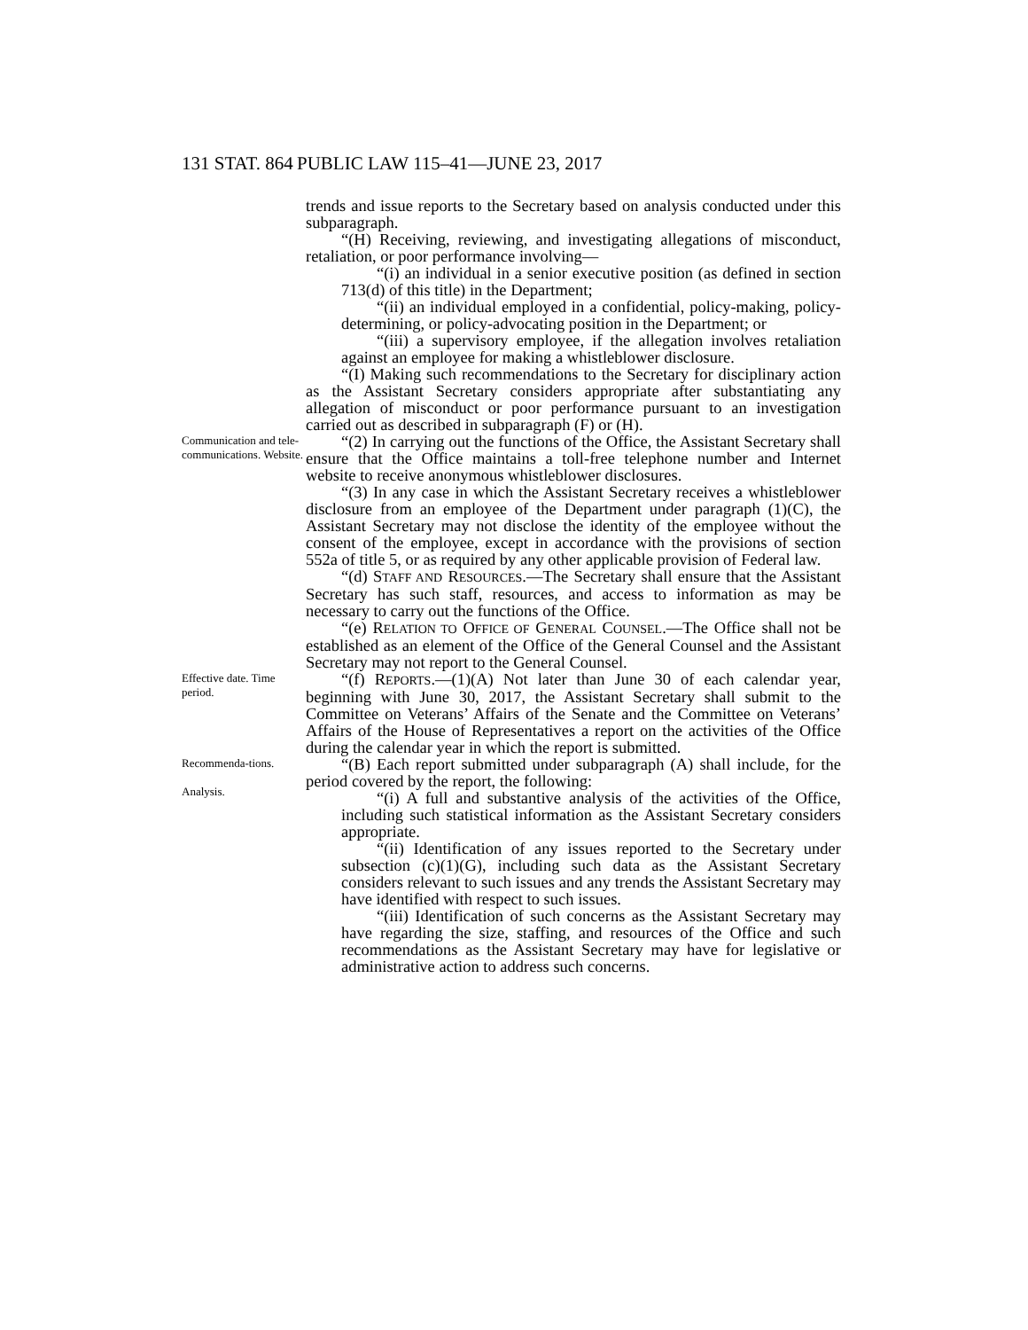131 STAT. 864 PUBLIC LAW 115–41—JUNE 23, 2017
trends and issue reports to the Secretary based on analysis conducted under this subparagraph.
“(H) Receiving, reviewing, and investigating allegations of misconduct, retaliation, or poor performance involving—
“(i) an individual in a senior executive position (as defined in section 713(d) of this title) in the Department;
“(ii) an individual employed in a confidential, policy-making, policy-determining, or policy-advocating position in the Department; or
“(iii) a supervisory employee, if the allegation involves retaliation against an employee for making a whistleblower disclosure.
“(I) Making such recommendations to the Secretary for disciplinary action as the Assistant Secretary considers appropriate after substantiating any allegation of misconduct or poor performance pursuant to an investigation carried out as described in subparagraph (F) or (H).
Communication and tele-communications. Website.
“(2) In carrying out the functions of the Office, the Assistant Secretary shall ensure that the Office maintains a toll-free telephone number and Internet website to receive anonymous whistleblower disclosures.
“(3) In any case in which the Assistant Secretary receives a whistleblower disclosure from an employee of the Department under paragraph (1)(C), the Assistant Secretary may not disclose the identity of the employee without the consent of the employee, except in accordance with the provisions of section 552a of title 5, or as required by any other applicable provision of Federal law.
“(d) STAFF AND RESOURCES.—The Secretary shall ensure that the Assistant Secretary has such staff, resources, and access to information as may be necessary to carry out the functions of the Office.
“(e) RELATION TO OFFICE OF GENERAL COUNSEL.—The Office shall not be established as an element of the Office of the General Counsel and the Assistant Secretary may not report to the General Counsel.
Effective date. Time period.
“(f) REPORTS.—(1)(A) Not later than June 30 of each calendar year, beginning with June 30, 2017, the Assistant Secretary shall submit to the Committee on Veterans’ Affairs of the Senate and the Committee on Veterans’ Affairs of the House of Representatives a report on the activities of the Office during the calendar year in which the report is submitted.
Recommenda-tions.
Analysis.
“(B) Each report submitted under subparagraph (A) shall include, for the period covered by the report, the following:
“(i) A full and substantive analysis of the activities of the Office, including such statistical information as the Assistant Secretary considers appropriate.
“(ii) Identification of any issues reported to the Secretary under subsection (c)(1)(G), including such data as the Assistant Secretary considers relevant to such issues and any trends the Assistant Secretary may have identified with respect to such issues.
“(iii) Identification of such concerns as the Assistant Secretary may have regarding the size, staffing, and resources of the Office and such recommendations as the Assistant Secretary may have for legislative or administrative action to address such concerns.